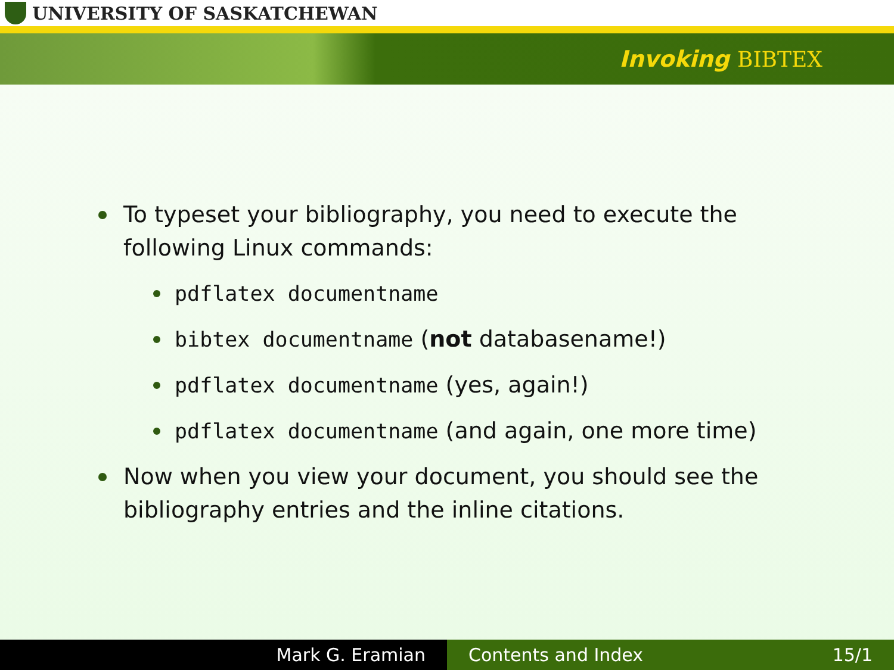UNIVERSITY OF SASKATCHEWAN
Invoking BIBTEX
To typeset your bibliography, you need to execute the
following Linux commands:
pdflatex documentname
bibtex documentname (not databasename!)
pdflatex documentname (yes, again!)
pdflatex documentname (and again, one more time)
Now when you view your document, you should see the
bibliography entries and the inline citations.
Mark G. Eramian Contents and Index 15/1